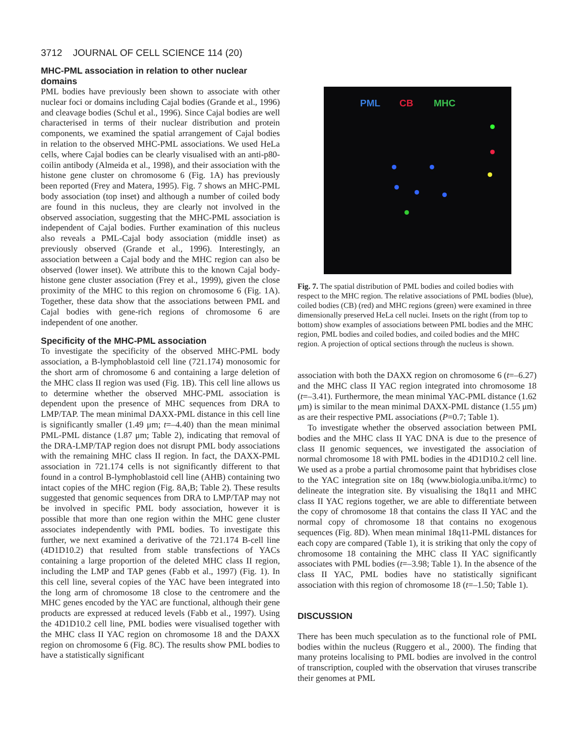3712 JOURNAL OF CELL SCIENCE 114 (20)
MHC-PML association in relation to other nuclear domains
PML bodies have previously been shown to associate with other nuclear foci or domains including Cajal bodies (Grande et al., 1996) and cleavage bodies (Schul et al., 1996). Since Cajal bodies are well characterised in terms of their nuclear distribution and protein components, we examined the spatial arrangement of Cajal bodies in relation to the observed MHC-PML associations. We used HeLa cells, where Cajal bodies can be clearly visualised with an anti-p80-coilin antibody (Almeida et al., 1998), and their association with the histone gene cluster on chromosome 6 (Fig. 1A) has previously been reported (Frey and Matera, 1995). Fig. 7 shows an MHC-PML body association (top inset) and although a number of coiled body are found in this nucleus, they are clearly not involved in the observed association, suggesting that the MHC-PML association is independent of Cajal bodies. Further examination of this nucleus also reveals a PML-Cajal body association (middle inset) as previously observed (Grande et al., 1996). Interestingly, an association between a Cajal body and the MHC region can also be observed (lower inset). We attribute this to the known Cajal body-histone gene cluster association (Frey et al., 1999), given the close proximity of the MHC to this region on chromosome 6 (Fig. 1A). Together, these data show that the associations between PML and Cajal bodies with gene-rich regions of chromosome 6 are independent of one another.
Specificity of the MHC-PML association
To investigate the specificity of the observed MHC-PML body association, a B-lymphoblastoid cell line (721.174) monosomic for the short arm of chromosome 6 and containing a large deletion of the MHC class II region was used (Fig. 1B). This cell line allows us to determine whether the observed MHC-PML association is dependent upon the presence of MHC sequences from DRA to LMP/TAP. The mean minimal DAXX-PML distance in this cell line is significantly smaller (1.49 μm; t=–4.40) than the mean minimal PML-PML distance (1.87 μm; Table 2), indicating that removal of the DRA-LMP/TAP region does not disrupt PML body associations with the remaining MHC class II region. In fact, the DAXX-PML association in 721.174 cells is not significantly different to that found in a control B-lymphoblastoid cell line (AHB) containing two intact copies of the MHC region (Fig. 8A,B; Table 2). These results suggested that genomic sequences from DRA to LMP/TAP may not be involved in specific PML body association, however it is possible that more than one region within the MHC gene cluster associates independently with PML bodies. To investigate this further, we next examined a derivative of the 721.174 B-cell line (4D1D10.2) that resulted from stable transfections of YACs containing a large proportion of the deleted MHC class II region, including the LMP and TAP genes (Fabb et al., 1997) (Fig. 1). In this cell line, several copies of the YAC have been integrated into the long arm of chromosome 18 close to the centromere and the MHC genes encoded by the YAC are functional, although their gene products are expressed at reduced levels (Fabb et al., 1997). Using the 4D1D10.2 cell line, PML bodies were visualised together with the MHC class II YAC region on chromosome 18 and the DAXX region on chromosome 6 (Fig. 8C). The results show PML bodies to have a statistically significant
PML CB MHC
Fig. 7. The spatial distribution of PML bodies and coiled bodies with respect to the MHC region. The relative associations of PML bodies (blue), coiled bodies (CB) (red) and MHC regions (green) were examined in three dimensionally preserved HeLa cell nuclei. Insets on the right (from top to bottom) show examples of associations between PML bodies and the MHC region, PML bodies and coiled bodies, and coiled bodies and the MHC region. A projection of optical sections through the nucleus is shown.
association with both the DAXX region on chromosome 6 (t=–6.27) and the MHC class II YAC region integrated into chromosome 18 (t=–3.41). Furthermore, the mean minimal YAC-PML distance (1.62 μm) is similar to the mean minimal DAXX-PML distance (1.55 μm) as are their respective PML associations (P=0.7; Table 1).
To investigate whether the observed association between PML bodies and the MHC class II YAC DNA is due to the presence of class II genomic sequences, we investigated the association of normal chromosome 18 with PML bodies in the 4D1D10.2 cell line. We used as a probe a partial chromosome paint that hybridises close to the YAC integration site on 18q (www.biologia.uniba.it/rmc) to delineate the integration site. By visualising the 18q11 and MHC class II YAC regions together, we are able to differentiate between the copy of chromosome 18 that contains the class II YAC and the normal copy of chromosome 18 that contains no exogenous sequences (Fig. 8D). When mean minimal 18q11-PML distances for each copy are compared (Table 1), it is striking that only the copy of chromosome 18 containing the MHC class II YAC significantly associates with PML bodies (t=–3.98; Table 1). In the absence of the class II YAC, PML bodies have no statistically significant association with this region of chromosome 18 (t=–1.50; Table 1).
DISCUSSION
There has been much speculation as to the functional role of PML bodies within the nucleus (Ruggero et al., 2000). The finding that many proteins localising to PML bodies are involved in the control of transcription, coupled with the observation that viruses transcribe their genomes at PML